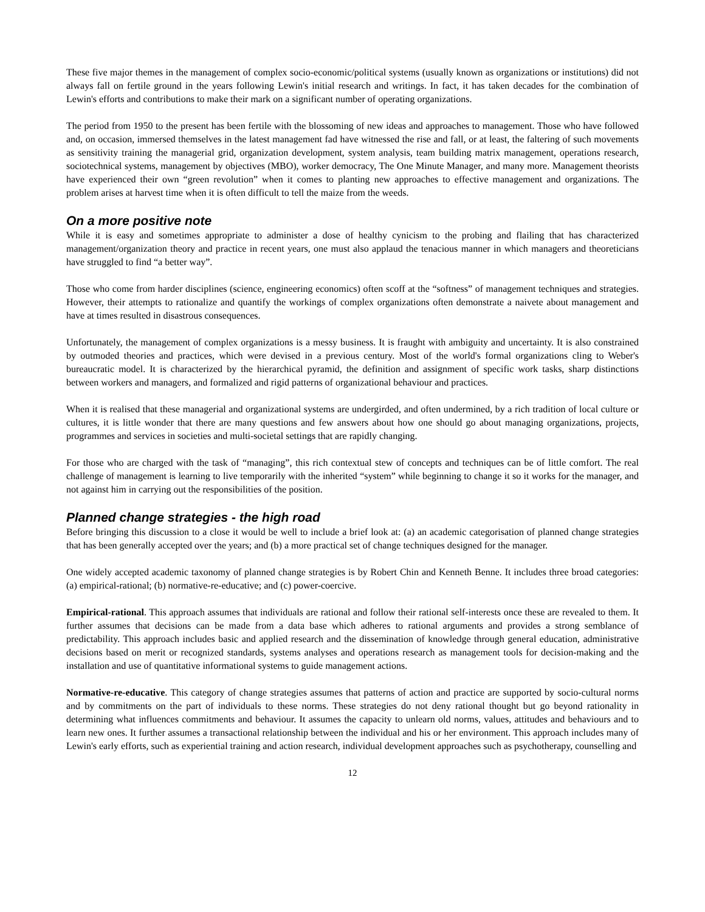These five major themes in the management of complex socio-economic/political systems (usually known as organizations or institutions) did not always fall on fertile ground in the years following Lewin's initial research and writings. In fact, it has taken decades for the combination of Lewin's efforts and contributions to make their mark on a significant number of operating organizations.
The period from 1950 to the present has been fertile with the blossoming of new ideas and approaches to management. Those who have followed and, on occasion, immersed themselves in the latest management fad have witnessed the rise and fall, or at least, the faltering of such movements as sensitivity training the managerial grid, organization development, system analysis, team building matrix management, operations research, sociotechnical systems, management by objectives (MBO), worker democracy, The One Minute Manager, and many more. Management theorists have experienced their own “green revolution” when it comes to planting new approaches to effective management and organizations. The problem arises at harvest time when it is often difficult to tell the maize from the weeds.
On a more positive note
While it is easy and sometimes appropriate to administer a dose of healthy cynicism to the probing and flailing that has characterized management/organization theory and practice in recent years, one must also applaud the tenacious manner in which managers and theoreticians have struggled to find “a better way”.
Those who come from harder disciplines (science, engineering economics) often scoff at the “softness” of management techniques and strategies. However, their attempts to rationalize and quantify the workings of complex organizations often demonstrate a naivete about management and have at times resulted in disastrous consequences.
Unfortunately, the management of complex organizations is a messy business. It is fraught with ambiguity and uncertainty. It is also constrained by outmoded theories and practices, which were devised in a previous century. Most of the world's formal organizations cling to Weber's bureaucratic model. It is characterized by the hierarchical pyramid, the definition and assignment of specific work tasks, sharp distinctions between workers and managers, and formalized and rigid patterns of organizational behaviour and practices.
When it is realised that these managerial and organizational systems are undergirded, and often undermined, by a rich tradition of local culture or cultures, it is little wonder that there are many questions and few answers about how one should go about managing organizations, projects, programmes and services in societies and multi-societal settings that are rapidly changing.
For those who are charged with the task of “managing”, this rich contextual stew of concepts and techniques can be of little comfort. The real challenge of management is learning to live temporarily with the inherited “system” while beginning to change it so it works for the manager, and not against him in carrying out the responsibilities of the position.
Planned change strategies - the high road
Before bringing this discussion to a close it would be well to include a brief look at: (a) an academic categorisation of planned change strategies that has been generally accepted over the years; and (b) a more practical set of change techniques designed for the manager.
One widely accepted academic taxonomy of planned change strategies is by Robert Chin and Kenneth Benne. It includes three broad categories: (a) empirical-rational; (b) normative-re-educative; and (c) power-coercive.
Empirical-rational. This approach assumes that individuals are rational and follow their rational self-interests once these are revealed to them. It further assumes that decisions can be made from a data base which adheres to rational arguments and provides a strong semblance of predictability. This approach includes basic and applied research and the dissemination of knowledge through general education, administrative decisions based on merit or recognized standards, systems analyses and operations research as management tools for decision-making and the installation and use of quantitative informational systems to guide management actions.
Normative-re-educative. This category of change strategies assumes that patterns of action and practice are supported by socio-cultural norms and by commitments on the part of individuals to these norms. These strategies do not deny rational thought but go beyond rationality in determining what influences commitments and behaviour. It assumes the capacity to unlearn old norms, values, attitudes and behaviours and to learn new ones. It further assumes a transactional relationship between the individual and his or her environment. This approach includes many of Lewin's early efforts, such as experiential training and action research, individual development approaches such as psychotherapy, counselling and
12